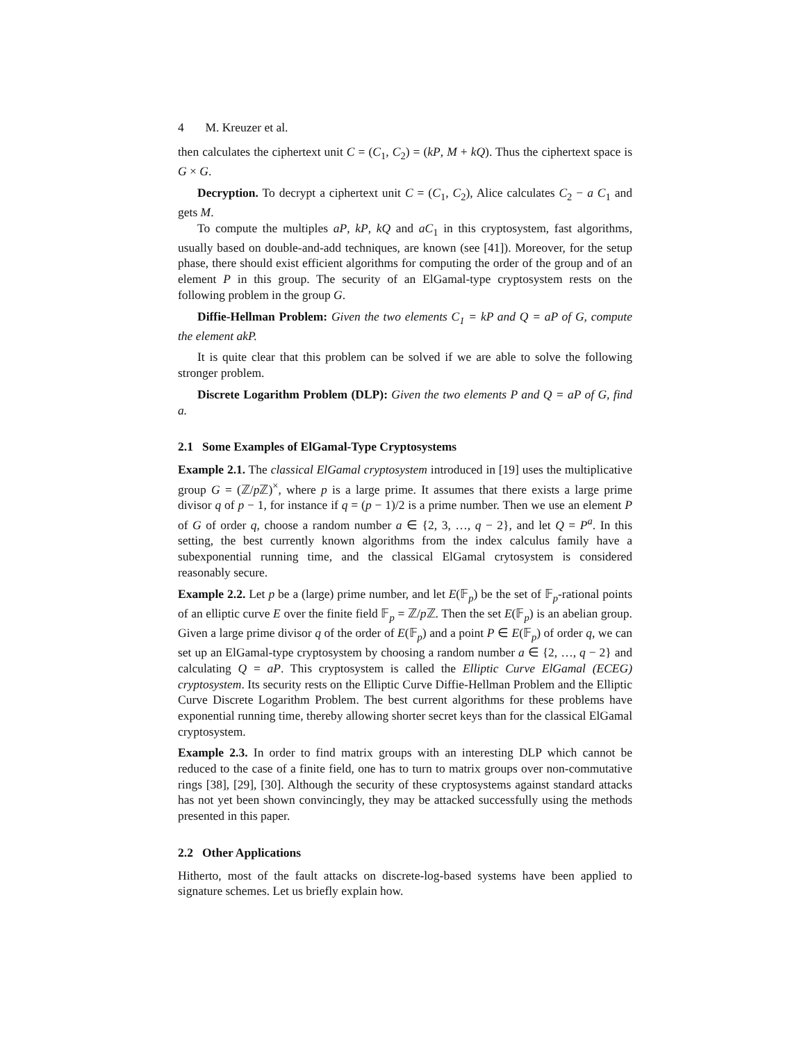4 M. Kreuzer et al.
then calculates the ciphertext unit C = (C<sub>1</sub>, C<sub>2</sub>) = (kP, M + kQ). Thus the ciphertext space is G × G.
Decryption. To decrypt a ciphertext unit C = (C<sub>1</sub>, C<sub>2</sub>), Alice calculates C<sub>2</sub> − a C<sub>1</sub> and gets M.
To compute the multiples aP, kP, kQ and aC<sub>1</sub> in this cryptosystem, fast algorithms, usually based on double-and-add techniques, are known (see [41]). Moreover, for the setup phase, there should exist efficient algorithms for computing the order of the group and of an element P in this group. The security of an ElGamal-type cryptosystem rests on the following problem in the group G.
Diffie-Hellman Problem: Given the two elements C<sub>1</sub> = kP and Q = aP of G, compute the element akP.
It is quite clear that this problem can be solved if we are able to solve the following stronger problem.
Discrete Logarithm Problem (DLP): Given the two elements P and Q = aP of G, find a.
2.1 Some Examples of ElGamal-Type Cryptosystems
Example 2.1. The classical ElGamal cryptosystem introduced in [19] uses the multiplicative group G = (ℤ/p ℤ)<sup>×</sup>, where p is a large prime. It assumes that there exists a large prime divisor q of p − 1, for instance if q = (p − 1)/2 is a prime number. Then we use an element P of G of order q, choose a random number a ∈ {2, 3, …, q − 2}, and let Q = P<sup>a</sup>. In this setting, the best currently known algorithms from the index calculus family have a subexponential running time, and the classical ElGamal crytosystem is considered reasonably secure.
Example 2.2. Let p be a (large) prime number, and let E(𝔽<sub>p</sub>) be the set of 𝔽<sub>p</sub>-rational points of an elliptic curve E over the finite field 𝔽<sub>p</sub> = ℤ/p ℤ. Then the set E(𝔽<sub>p</sub>) is an abelian group. Given a large prime divisor q of the order of E(𝔽<sub>p</sub>) and a point P ∈ E(𝔽<sub>p</sub>) of order q, we can set up an ElGamal-type cryptosystem by choosing a random number a ∈ {2, …, q − 2} and calculating Q = aP. This cryptosystem is called the Elliptic Curve ElGamal (ECEG) cryptosystem. Its security rests on the Elliptic Curve Diffie-Hellman Problem and the Elliptic Curve Discrete Logarithm Problem. The best current algorithms for these problems have exponential running time, thereby allowing shorter secret keys than for the classical ElGamal cryptosystem.
Example 2.3. In order to find matrix groups with an interesting DLP which cannot be reduced to the case of a finite field, one has to turn to matrix groups over non-commutative rings [38], [29], [30]. Although the security of these cryptosystems against standard attacks has not yet been shown convincingly, they may be attacked successfully using the methods presented in this paper.
2.2 Other Applications
Hitherto, most of the fault attacks on discrete-log-based systems have been applied to signature schemes. Let us briefly explain how.